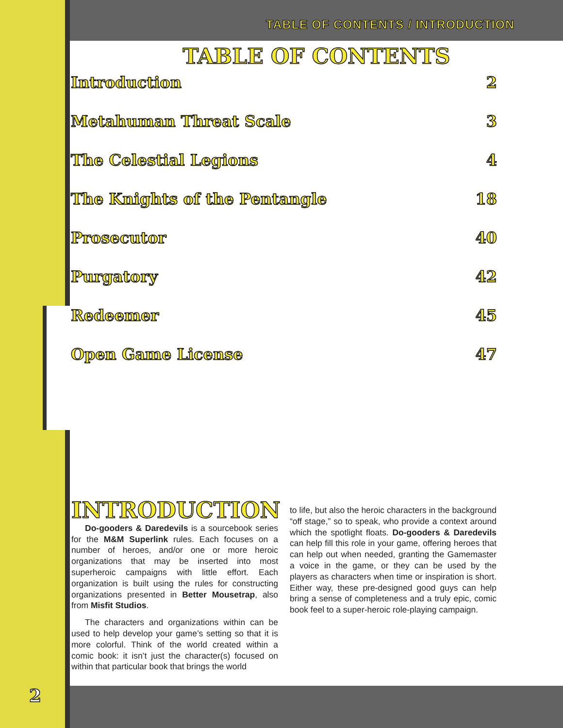TABLE OF CONTENTS / INTRODUCTION
TABLE OF CONTENTS
Introduction 2
Metahuman Threat Scale 3
The Celestial Legions 4
The Knights of the Pentangle 18
Prosecutor 40
Purgatory 42
Redeemer 45
Open Game License 47
INTRODUCTION
Do-gooders & Daredevils is a sourcebook series for the M&M Superlink rules. Each focuses on a number of heroes, and/or one or more heroic organizations that may be inserted into most superheroic campaigns with little effort. Each organization is built using the rules for constructing organizations presented in Better Mousetrap, also from Misfit Studios.
The characters and organizations within can be used to help develop your game’s setting so that it is more colorful. Think of the world created within a comic book: it isn’t just the character(s) focused on within that particular book that brings the world
to life, but also the heroic characters in the background “off stage,” so to speak, who provide a context around which the spotlight floats. Do-gooders & Daredevils can help fill this role in your game, offering heroes that can help out when needed, granting the Gamemaster a voice in the game, or they can be used by the players as characters when time or inspiration is short. Either way, these pre-designed good guys can help bring a sense of completeness and a truly epic, comic book feel to a super-heroic role-playing campaign.
2